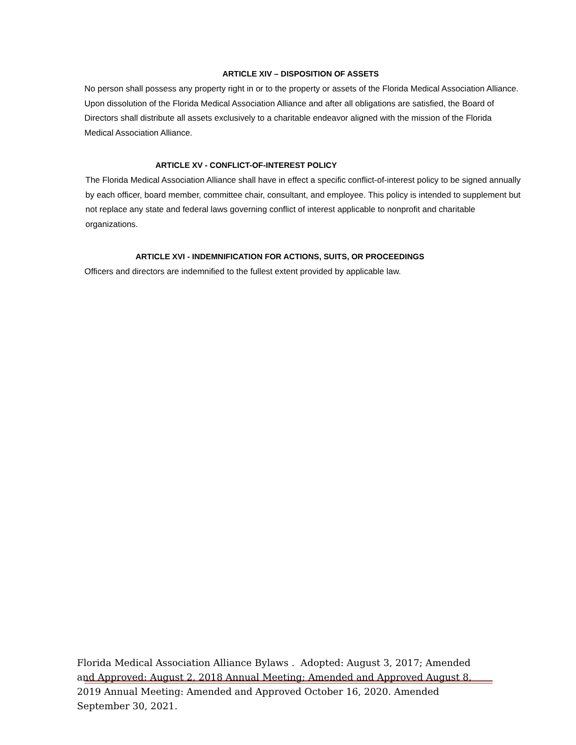ARTICLE XIV – DISPOSITION OF ASSETS
No person shall possess any property right in or to the property or assets of the Florida Medical Association Alliance. Upon dissolution of the Florida Medical Association Alliance and after all obligations are satisfied, the Board of Directors shall distribute all assets exclusively to a charitable endeavor aligned with the mission of the Florida Medical Association Alliance.
ARTICLE XV - CONFLICT-OF-INTEREST POLICY
The Florida Medical Association Alliance shall have in effect a specific conflict-of-interest policy to be signed annually by each officer, board member, committee chair, consultant, and employee. This policy is intended to supplement but not replace any state and federal laws governing conflict of interest applicable to nonprofit and charitable organizations.
ARTICLE XVI - INDEMNIFICATION FOR ACTIONS, SUITS, OR PROCEEDINGS
Officers and directors are indemnified to the fullest extent provided by applicable law.
Florida Medical Association Alliance Bylaws . Adopted: August 3, 2017; Amended and Approved: August 2, 2018 Annual Meeting; Amended and Approved August 8, 2019 Annual Meeting: Amended and Approved October 16, 2020. Amended September 30, 2021.